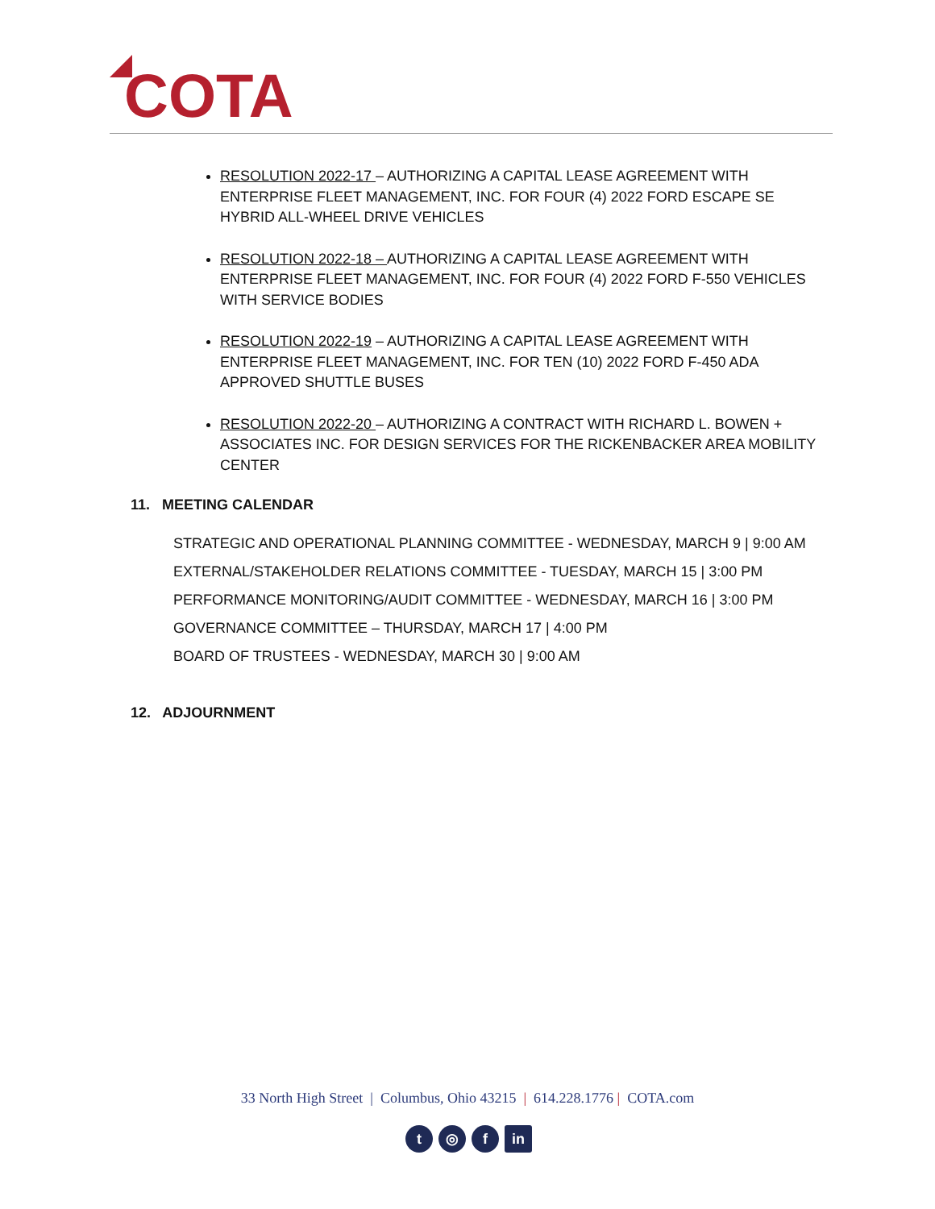COTA
RESOLUTION 2022-17 – AUTHORIZING A CAPITAL LEASE AGREEMENT WITH ENTERPRISE FLEET MANAGEMENT, INC. FOR FOUR (4) 2022 FORD ESCAPE SE HYBRID ALL-WHEEL DRIVE VEHICLES
RESOLUTION 2022-18 – AUTHORIZING A CAPITAL LEASE AGREEMENT WITH ENTERPRISE FLEET MANAGEMENT, INC. FOR FOUR (4) 2022 FORD F-550 VEHICLES WITH SERVICE BODIES
RESOLUTION 2022-19 – AUTHORIZING A CAPITAL LEASE AGREEMENT WITH ENTERPRISE FLEET MANAGEMENT, INC. FOR TEN (10) 2022 FORD F-450 ADA APPROVED SHUTTLE BUSES
RESOLUTION 2022-20 – AUTHORIZING A CONTRACT WITH RICHARD L. BOWEN + ASSOCIATES INC. FOR DESIGN SERVICES FOR THE RICKENBACKER AREA MOBILITY CENTER
11. MEETING CALENDAR
STRATEGIC AND OPERATIONAL PLANNING COMMITTEE - WEDNESDAY, MARCH 9 | 9:00 AM
EXTERNAL/STAKEHOLDER RELATIONS COMMITTEE - TUESDAY, MARCH 15 | 3:00 PM
PERFORMANCE MONITORING/AUDIT COMMITTEE - WEDNESDAY, MARCH 16 | 3:00 PM
GOVERNANCE COMMITTEE – THURSDAY, MARCH 17 | 4:00 PM
BOARD OF TRUSTEES - WEDNESDAY, MARCH 30 | 9:00 AM
12. ADJOURNMENT
33 North High Street | Columbus, Ohio 43215 | 614.228.1776 | COTA.com
t ◎ f in